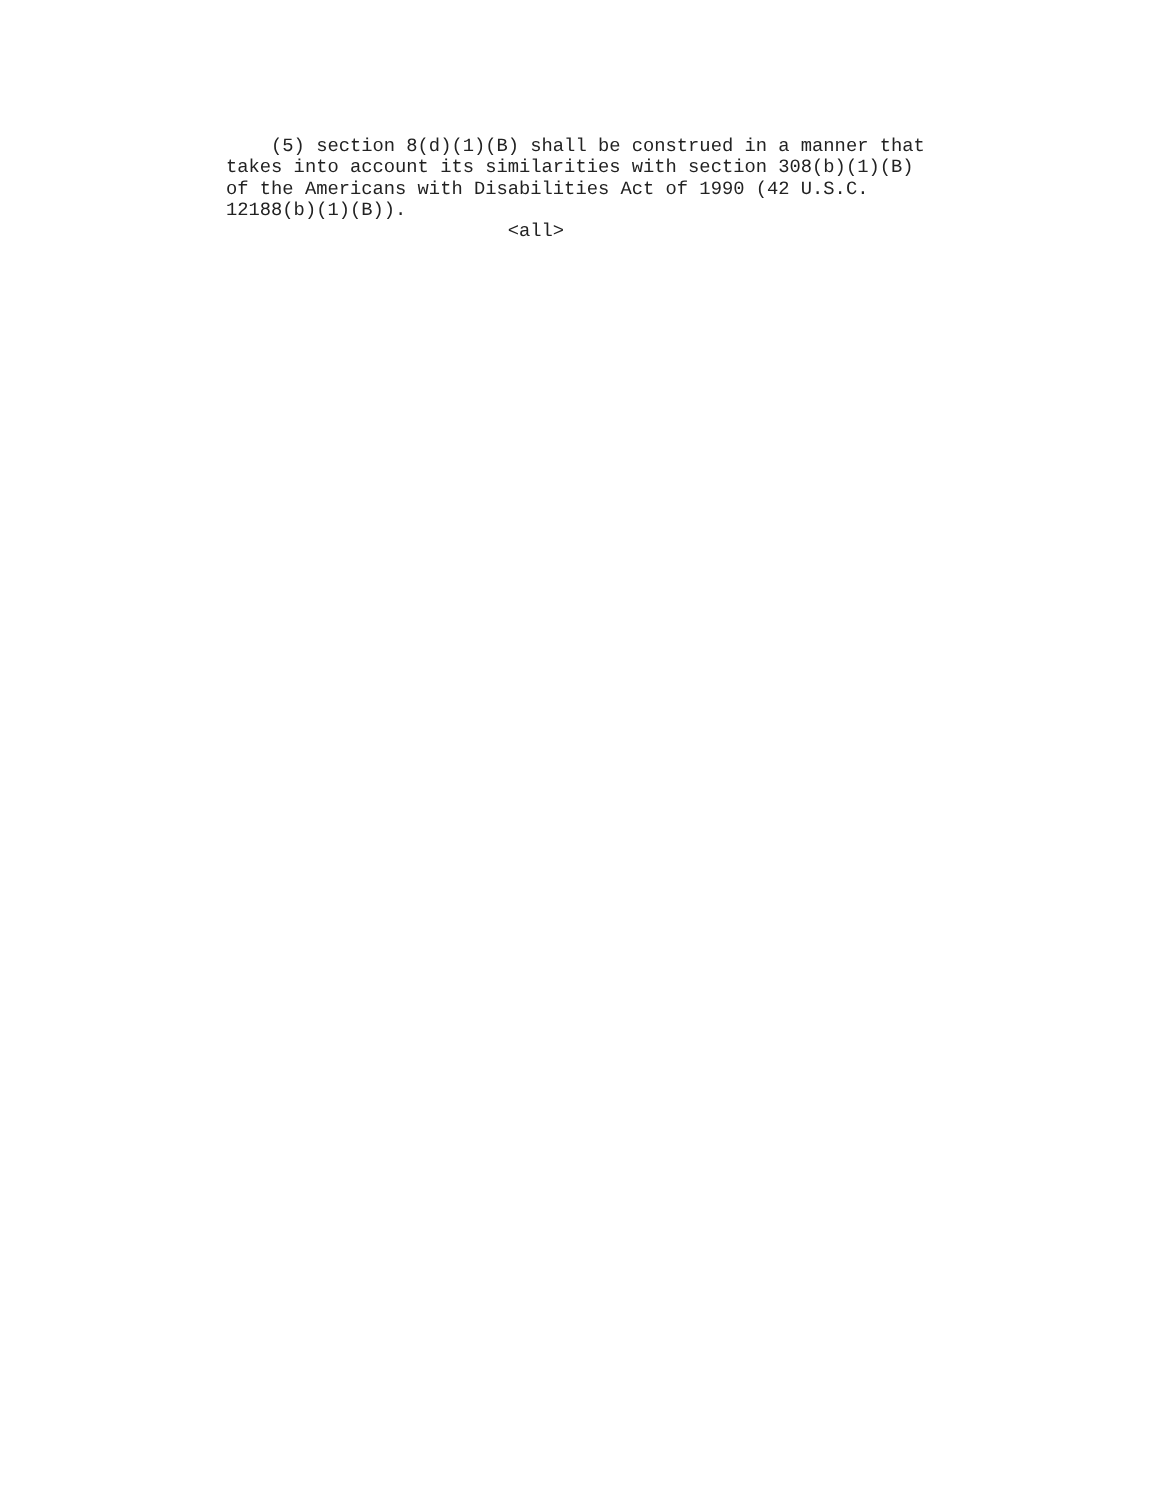(5) section 8(d)(1)(B) shall be construed in a manner that
takes into account its similarities with section 308(b)(1)(B)
of the Americans with Disabilities Act of 1990 (42 U.S.C.
12188(b)(1)(B)).
                         <all>